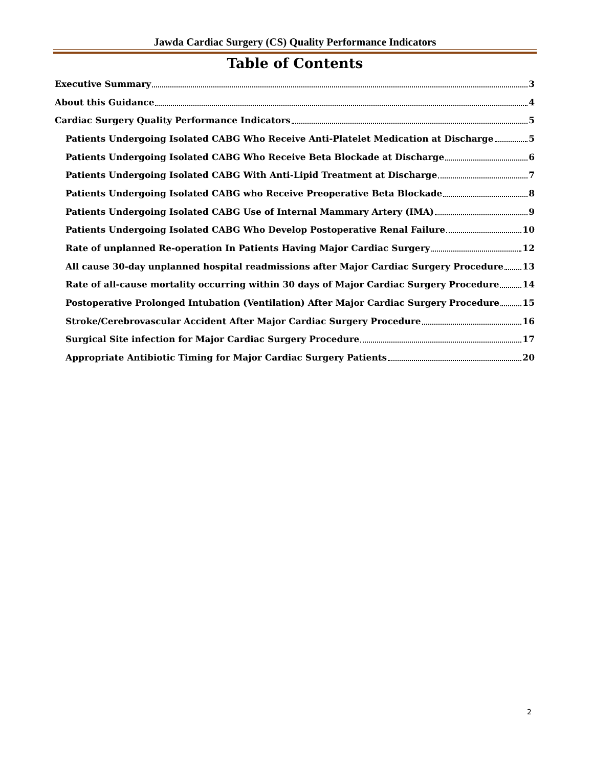Jawda Cardiac Surgery (CS) Quality Performance Indicators
Table of Contents
Executive Summary 3
About this Guidance 4
Cardiac Surgery Quality Performance Indicators 5
Patients Undergoing Isolated CABG Who Receive Anti-Platelet Medication at Discharge 5
Patients Undergoing Isolated CABG Who Receive Beta Blockade at Discharge 6
Patients Undergoing Isolated CABG With Anti-Lipid Treatment at Discharge 7
Patients Undergoing Isolated CABG who Receive Preoperative Beta Blockade 8
Patients Undergoing Isolated CABG Use of Internal Mammary Artery (IMA) 9
Patients Undergoing Isolated CABG Who Develop Postoperative Renal Failure 10
Rate of unplanned Re-operation In Patients Having Major Cardiac Surgery 12
All cause 30-day unplanned hospital readmissions after Major Cardiac Surgery Procedure 13
Rate of all-cause mortality occurring within 30 days of Major Cardiac Surgery Procedure 14
Postoperative Prolonged Intubation (Ventilation) After Major Cardiac Surgery Procedure 15
Stroke/Cerebrovascular Accident After Major Cardiac Surgery Procedure 16
Surgical Site infection for Major Cardiac Surgery Procedure 17
Appropriate Antibiotic Timing for Major Cardiac Surgery Patients 20
2